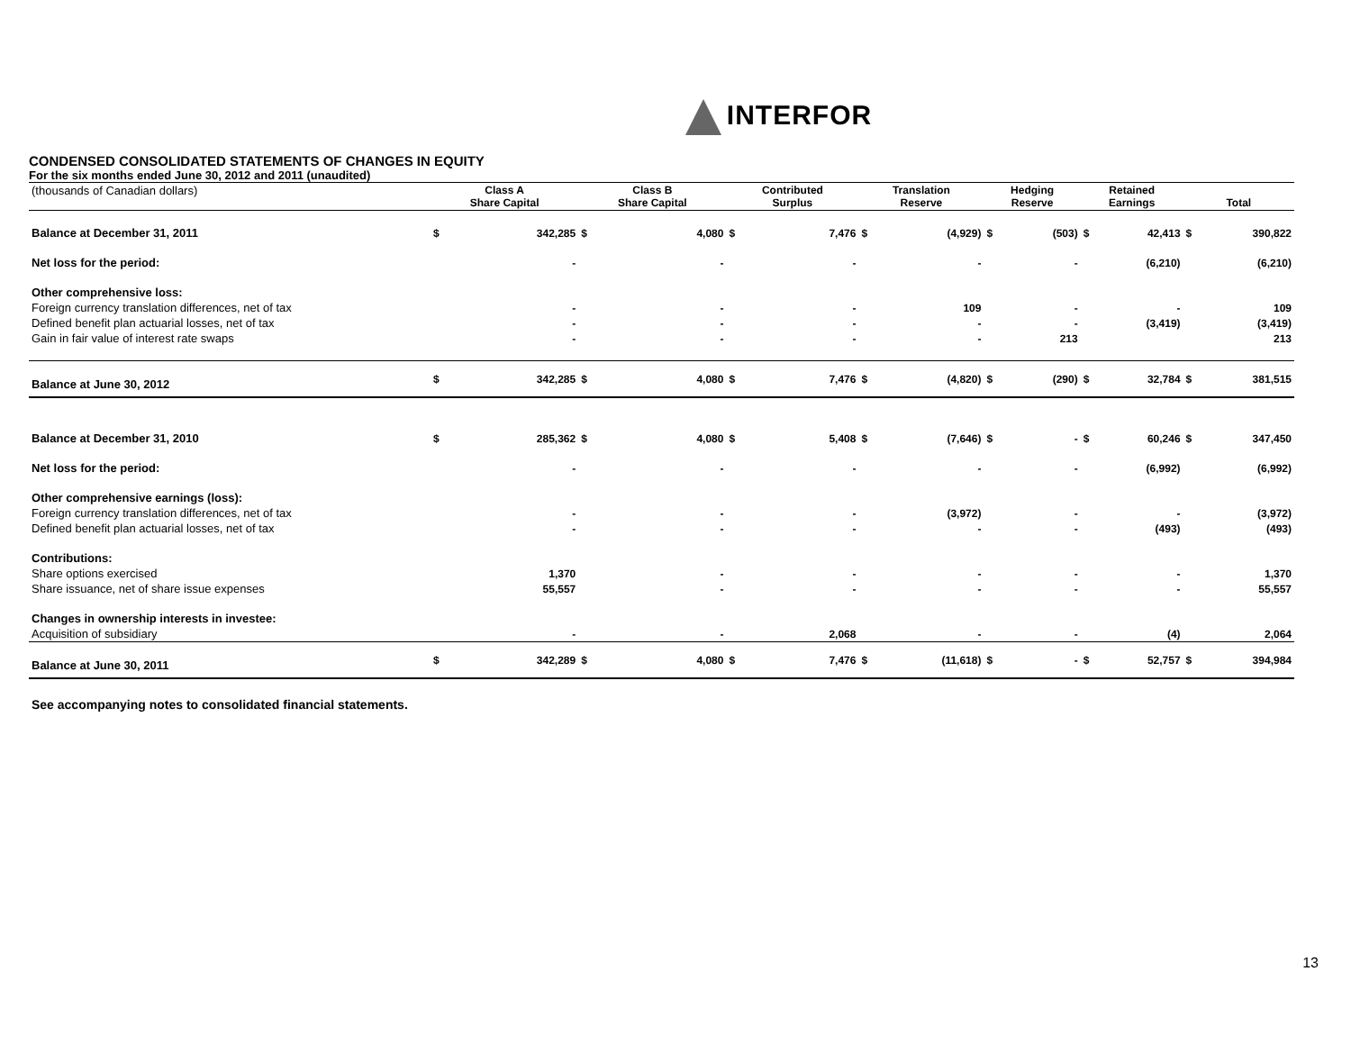INTERFOR
CONDENSED CONSOLIDATED STATEMENTS OF CHANGES IN EQUITY
For the six months ended June 30, 2012 and 2011 (unaudited)
| (thousands of Canadian dollars) | Class A Share Capital | | Class B Share Capital | | Contributed Surplus | | Translation Reserve | | Hedging Reserve | | Retained Earnings | | Total | |
| --- | --- | --- | --- | --- | --- | --- | --- | --- | --- | --- | --- | --- | --- | --- |
| Balance at December 31, 2011 | $ | 342,285 | $ | 4,080 | $ | 7,476 | $ | (4,929) | $ | (503) | $ | 42,413 | $ | 390,822 |
| Net loss for the period: | | - | | - | | - | | - | | - | | (6,210) | | (6,210) |
| Other comprehensive loss: | | | | | | | | | | | | | | |
| Foreign currency translation differences, net of tax | | - | | - | | - | | 109 | | - | | - | | 109 |
| Defined benefit plan actuarial losses, net of tax | | - | | - | | - | | - | | - | | (3,419) | | (3,419) |
| Gain in fair value of interest rate swaps | | - | | - | | - | | - | | 213 | | | | 213 |
| Balance at June 30, 2012 | $ | 342,285 | $ | 4,080 | $ | 7,476 | $ | (4,820) | $ | (290) | $ | 32,784 | $ | 381,515 |
| Balance at December 31, 2010 | $ | 285,362 | $ | 4,080 | $ | 5,408 | $ | (7,646) | $ | - | $ | 60,246 | $ | 347,450 |
| Net loss for the period: | | - | | - | | - | | - | | - | | (6,992) | | (6,992) |
| Other comprehensive earnings (loss): | | | | | | | | | | | | | | |
| Foreign currency translation differences, net of tax | | - | | - | | - | | (3,972) | | - | | - | | (3,972) |
| Defined benefit plan actuarial losses, net of tax | | - | | - | | - | | - | | - | | (493) | | (493) |
| Contributions: | | | | | | | | | | | | | | |
| Share options exercised | | 1,370 | | - | | - | | - | | - | | - | | 1,370 |
| Share issuance, net of share issue expenses | | 55,557 | | - | | - | | - | | - | | - | | 55,557 |
| Changes in ownership interests in investee: | | | | | | | | | | | | | | |
| Acquisition of subsidiary | | - | | - | | 2,068 | | - | | - | | (4) | | 2,064 |
| Balance at June 30, 2011 | $ | 342,289 | $ | 4,080 | $ | 7,476 | $ | (11,618) | $ | - | $ | 52,757 | $ | 394,984 |
See accompanying notes to consolidated financial statements.
13